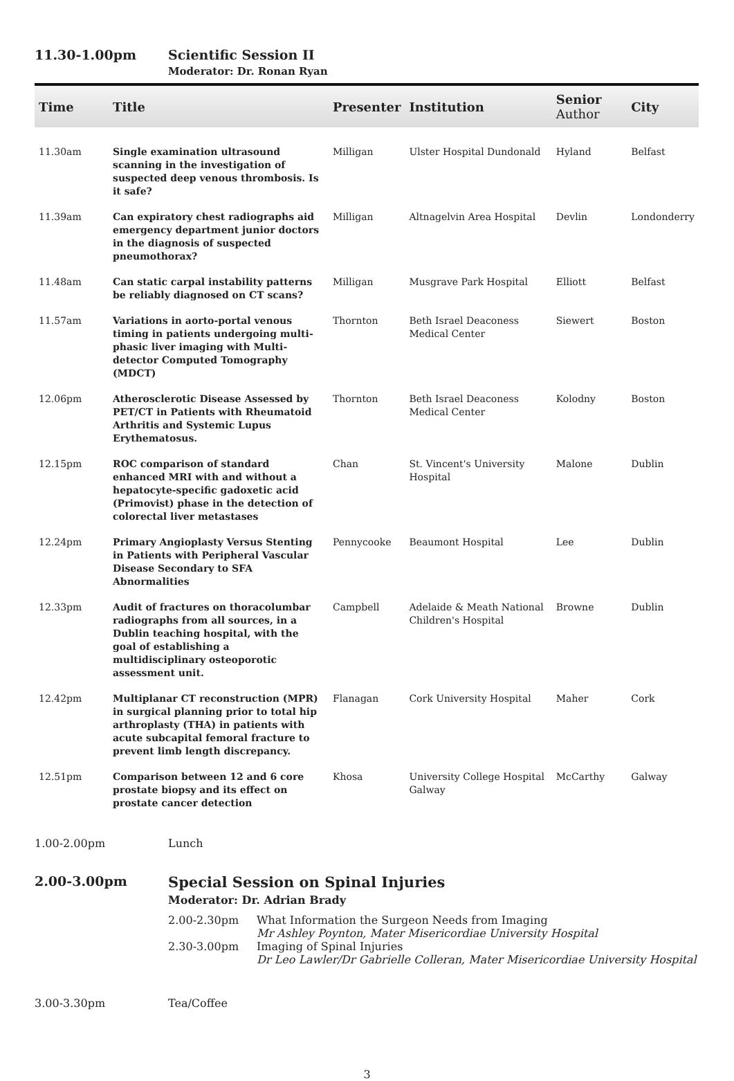11.30-1.00pm Scientific Session II
Moderator: Dr. Ronan Ryan
| Time | Title | Presenter | Institution | Senior Author | City |
| --- | --- | --- | --- | --- | --- |
| 11.30am | Single examination ultrasound scanning in the investigation of suspected deep venous thrombosis. Is it safe? | Milligan | Ulster Hospital Dundonald | Hyland | Belfast |
| 11.39am | Can expiratory chest radiographs aid emergency department junior doctors in the diagnosis of suspected pneumothorax? | Milligan | Altnagelvin Area Hospital | Devlin | Londonderry |
| 11.48am | Can static carpal instability patterns be reliably diagnosed on CT scans? | Milligan | Musgrave Park Hospital | Elliott | Belfast |
| 11.57am | Variations in aorto-portal venous timing in patients undergoing multi-phasic liver imaging with Multi-detector Computed Tomography (MDCT) | Thornton | Beth Israel Deaconess Medical Center | Siewert | Boston |
| 12.06pm | Atherosclerotic Disease Assessed by PET/CT in Patients with Rheumatoid Arthritis and Systemic Lupus Erythematosus. | Thornton | Beth Israel Deaconess Medical Center | Kolodny | Boston |
| 12.15pm | ROC comparison of standard enhanced MRI with and without a hepatocyte-specific gadoxetic acid (Primovist) phase in the detection of colorectal liver metastases | Chan | St. Vincent's University Hospital | Malone | Dublin |
| 12.24pm | Primary Angioplasty Versus Stenting in Patients with Peripheral Vascular Disease Secondary to SFA Abnormalities | Pennycooke | Beaumont Hospital | Lee | Dublin |
| 12.33pm | Audit of fractures on thoracolumbar radiographs from all sources, in a Dublin teaching hospital, with the goal of establishing a multidisciplinary osteoporotic assessment unit. | Campbell | Adelaide & Meath National Children's Hospital | Browne | Dublin |
| 12.42pm | Multiplanar CT reconstruction (MPR) in surgical planning prior to total hip arthroplasty (THA) in patients with acute subcapital femoral fracture to prevent limb length discrepancy. | Flanagan | Cork University Hospital | Maher | Cork |
| 12.51pm | Comparison between 12 and 6 core prostate biopsy and its effect on prostate cancer detection | Khosa | University College Hospital Galway | McCarthy | Galway |
1.00-2.00pm Lunch
2.00-3.00pm Special Session on Spinal Injuries
Moderator: Dr. Adrian Brady
2.00-2.30pm What Information the Surgeon Needs from Imaging
Mr Ashley Poynton, Mater Misericordiae University Hospital
2.30-3.00pm Imaging of Spinal Injuries
Dr Leo Lawler/Dr Gabrielle Colleran, Mater Misericordiae University Hospital
3.00-3.30pm Tea/Coffee
3